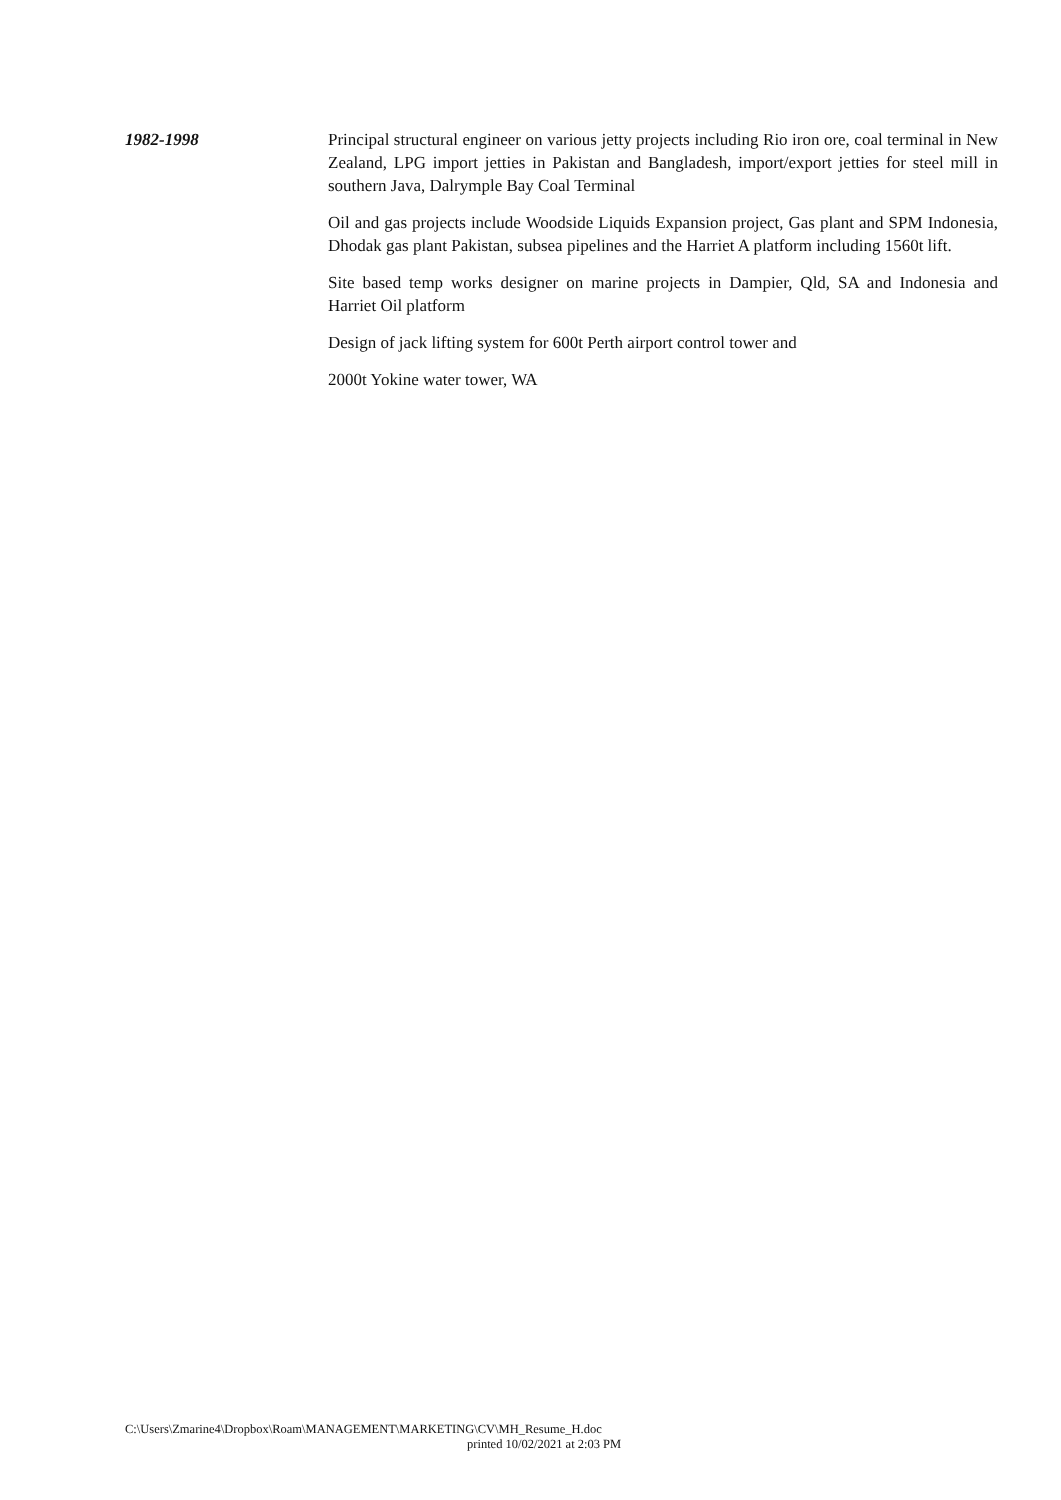1982-1998
Principal structural engineer on various jetty projects including Rio iron ore, coal terminal in New Zealand, LPG import jetties in Pakistan and Bangladesh, import/export jetties for steel mill in southern Java, Dalrymple Bay Coal Terminal
Oil and gas projects include Woodside Liquids Expansion project, Gas plant and SPM Indonesia, Dhodak gas plant Pakistan, subsea pipelines and the Harriet A platform including 1560t lift.
Site based temp works designer on marine projects in Dampier, Qld, SA and Indonesia and Harriet Oil platform
Design of jack lifting system for 600t Perth airport control tower and
2000t Yokine water tower, WA
C:\Users\Zmarine4\Dropbox\Roam\MANAGEMENT\MARKETING\CV\MH_Resume_H.doc
printed 10/02/2021 at 2:03 PM